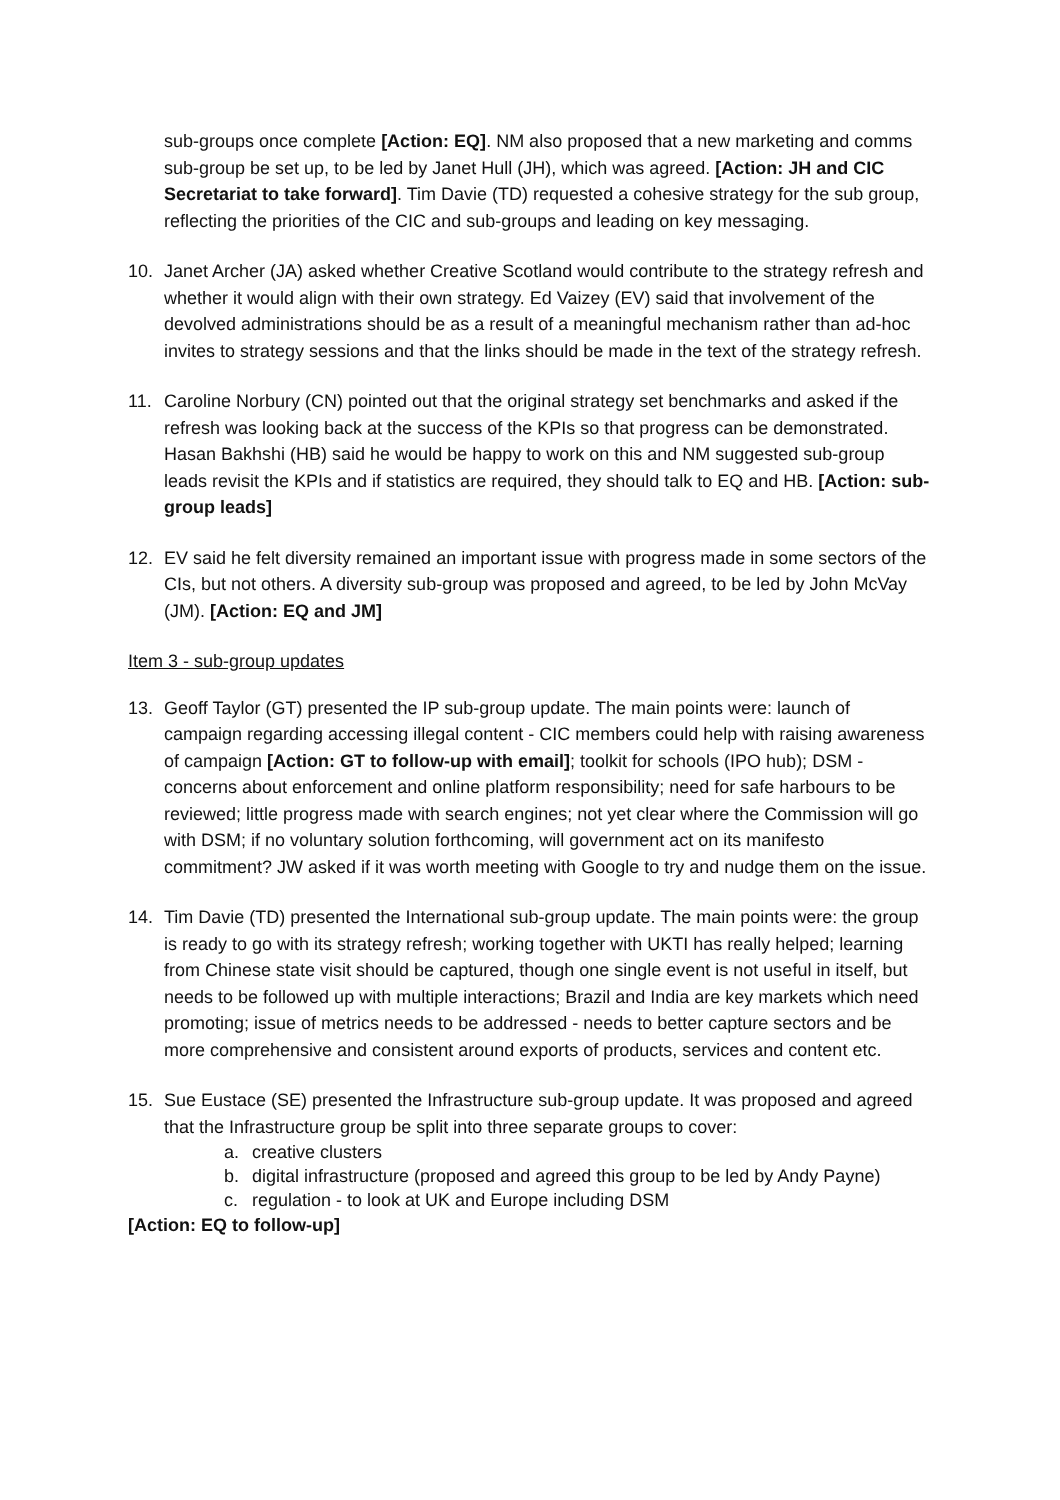sub-groups once complete [Action: EQ]. NM also proposed that a new marketing and comms sub-group be set up, to be led by Janet Hull (JH), which was agreed. [Action: JH and CIC Secretariat to take forward]. Tim Davie (TD) requested a cohesive strategy for the sub group, reflecting the priorities of the CIC and sub-groups and leading on key messaging.
10. Janet Archer (JA) asked whether Creative Scotland would contribute to the strategy refresh and whether it would align with their own strategy. Ed Vaizey (EV) said that involvement of the devolved administrations should be as a result of a meaningful mechanism rather than ad-hoc invites to strategy sessions and that the links should be made in the text of the strategy refresh.
11. Caroline Norbury (CN) pointed out that the original strategy set benchmarks and asked if the refresh was looking back at the success of the KPIs so that progress can be demonstrated. Hasan Bakhshi (HB) said he would be happy to work on this and NM suggested sub-group leads revisit the KPIs and if statistics are required, they should talk to EQ and HB. [Action: sub-group leads]
12. EV said he felt diversity remained an important issue with progress made in some sectors of the CIs, but not others. A diversity sub-group was proposed and agreed, to be led by John McVay (JM). [Action: EQ and JM]
Item 3 - sub-group updates
13. Geoff Taylor (GT) presented the IP sub-group update. The main points were: launch of campaign regarding accessing illegal content - CIC members could help with raising awareness of campaign [Action: GT to follow-up with email]; toolkit for schools (IPO hub); DSM - concerns about enforcement and online platform responsibility; need for safe harbours to be reviewed; little progress made with search engines; not yet clear where the Commission will go with DSM; if no voluntary solution forthcoming, will government act on its manifesto commitment? JW asked if it was worth meeting with Google to try and nudge them on the issue.
14. Tim Davie (TD) presented the International sub-group update. The main points were: the group is ready to go with its strategy refresh; working together with UKTI has really helped; learning from Chinese state visit should be captured, though one single event is not useful in itself, but needs to be followed up with multiple interactions; Brazil and India are key markets which need promoting; issue of metrics needs to be addressed - needs to better capture sectors and be more comprehensive and consistent around exports of products, services and content etc.
15. Sue Eustace (SE) presented the Infrastructure sub-group update. It was proposed and agreed that the Infrastructure group be split into three separate groups to cover:
a. creative clusters
b. digital infrastructure (proposed and agreed this group to be led by Andy Payne)
c. regulation - to look at UK and Europe including DSM
[Action: EQ to follow-up]